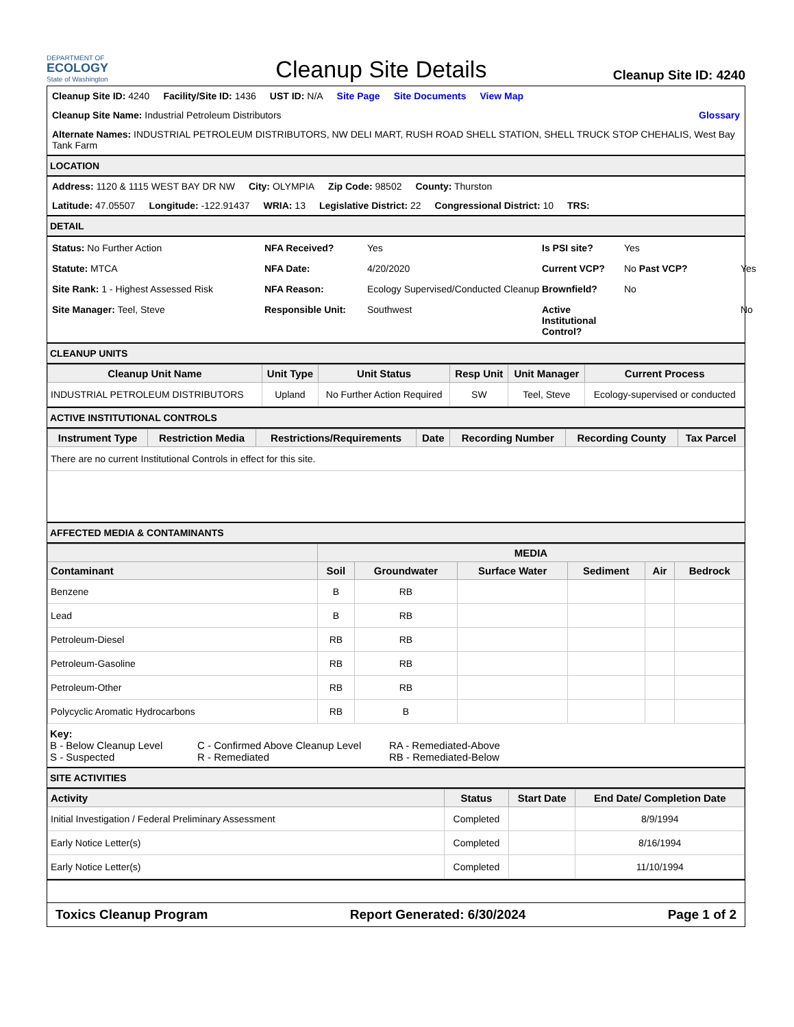DEPARTMENT OF
ECOLOGY
State of Washington
Cleanup Site Details
Cleanup Site ID: 4240
Cleanup Site ID: 4240 Facility/Site ID: 1436 UST ID: N/A Site Page Site Documents View Map
Cleanup Site Name: Industrial Petroleum Distributors Glossary
Alternate Names: INDUSTRIAL PETROLEUM DISTRIBUTORS, NW DELI MART, RUSH ROAD SHELL STATION, SHELL TRUCK STOP CHEHALIS, West Bay Tank Farm
LOCATION
Address: 1120 & 1115 WEST BAY DR NW City: OLYMPIA Zip Code: 98502 County: Thurston
Latitude: 47.05507 Longitude: -122.91437 WRIA: 13 Legislative District: 22 Congressional District: 10 TRS:
DETAIL
Status: No Further Action NFA Received? Yes Is PSI site? Yes Statute: MTCA NFA Date: 4/20/2020 Current VCP? No Past VCP? Yes Site Rank: 1 - Highest Assessed Risk NFA Reason: Ecology Supervised/Conducted Cleanup Brownfield? No Site Manager: Teel, Steve Responsible Unit: Southwest Active Institutional Control? No
CLEANUP UNITS
| Cleanup Unit Name | Unit Type | Unit Status | Resp Unit | Unit Manager | Current Process |
| --- | --- | --- | --- | --- | --- |
| INDUSTRIAL PETROLEUM DISTRIBUTORS | Upland | No Further Action Required | SW | Teel, Steve | Ecology-supervised or conducted |
ACTIVE INSTITUTIONAL CONTROLS
| Instrument Type | Restriction Media | Restrictions/Requirements | Date | Recording Number | Recording County | Tax Parcel |
| --- | --- | --- | --- | --- | --- | --- |
| There are no current Institutional Controls in effect for this site. | | | | | | |
AFFECTED MEDIA & CONTAMINANTS
| | MEDIA | | | | | |
| --- | --- | --- | --- | --- | --- | --- |
| Contaminant | Soil | Groundwater | Surface Water | Sediment | Air | Bedrock |
| Benzene | B | RB | | | | |
| Lead | B | RB | | | | |
| Petroleum-Diesel | RB | RB | | | | |
| Petroleum-Gasoline | RB | RB | | | | |
| Petroleum-Other | RB | RB | | | | |
| Polycyclic Aromatic Hydrocarbons | RB | B | | | | |
Key:
B - Below Cleanup Level C - Confirmed Above Cleanup Level RA - Remediated-Above S - Suspected R - Remediated RB - Remediated-Below
SITE ACTIVITIES
| Activity | Status | Start Date | End Date/ Completion Date |
| --- | --- | --- | --- |
| Initial Investigation / Federal Preliminary Assessment | Completed | | 8/9/1994 |
| Early Notice Letter(s) | Completed | | 8/16/1994 |
| Early Notice Letter(s) | Completed | | 11/10/1994 |
Toxics Cleanup Program Report Generated: 6/30/2024 Page 1 of 2